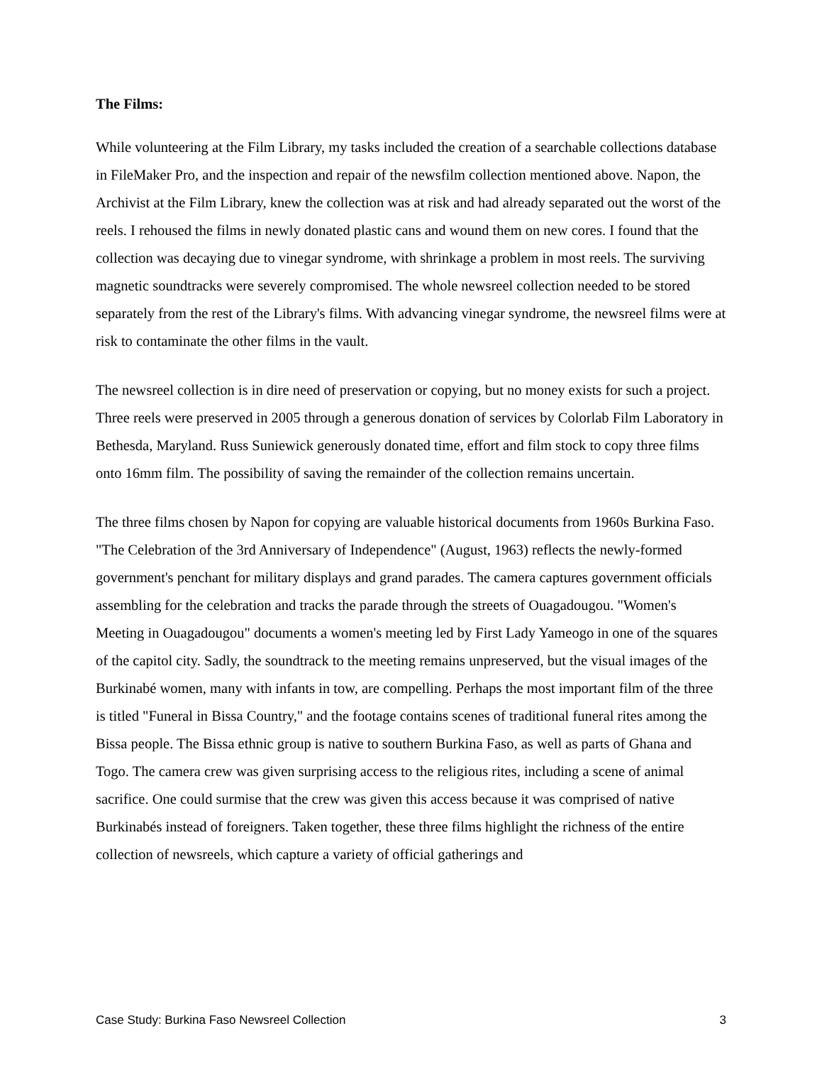The Films:
While volunteering at the Film Library, my tasks included the creation of a searchable collections database in FileMaker Pro, and the inspection and repair of the newsfilm collection mentioned above. Napon, the Archivist at the Film Library, knew the collection was at risk and had already separated out the worst of the reels. I rehoused the films in newly donated plastic cans and wound them on new cores. I found that the collection was decaying due to vinegar syndrome, with shrinkage a problem in most reels. The surviving magnetic soundtracks were severely compromised. The whole newsreel collection needed to be stored separately from the rest of the Library's films. With advancing vinegar syndrome, the newsreel films were at risk to contaminate the other films in the vault.
The newsreel collection is in dire need of preservation or copying, but no money exists for such a project. Three reels were preserved in 2005 through a generous donation of services by Colorlab Film Laboratory in Bethesda, Maryland. Russ Suniewick generously donated time, effort and film stock to copy three films onto 16mm film. The possibility of saving the remainder of the collection remains uncertain.
The three films chosen by Napon for copying are valuable historical documents from 1960s Burkina Faso. "The Celebration of the 3rd Anniversary of Independence" (August, 1963) reflects the newly-formed government's penchant for military displays and grand parades. The camera captures government officials assembling for the celebration and tracks the parade through the streets of Ouagadougou. "Women's Meeting in Ouagadougou" documents a women's meeting led by First Lady Yameogo in one of the squares of the capitol city. Sadly, the soundtrack to the meeting remains unpreserved, but the visual images of the Burkinabé women, many with infants in tow, are compelling. Perhaps the most important film of the three is titled "Funeral in Bissa Country," and the footage contains scenes of traditional funeral rites among the Bissa people. The Bissa ethnic group is native to southern Burkina Faso, as well as parts of Ghana and Togo. The camera crew was given surprising access to the religious rites, including a scene of animal sacrifice. One could surmise that the crew was given this access because it was comprised of native Burkinabés instead of foreigners. Taken together, these three films highlight the richness of the entire collection of newsreels, which capture a variety of official gatherings and
Case Study: Burkina Faso Newsreel Collection 3